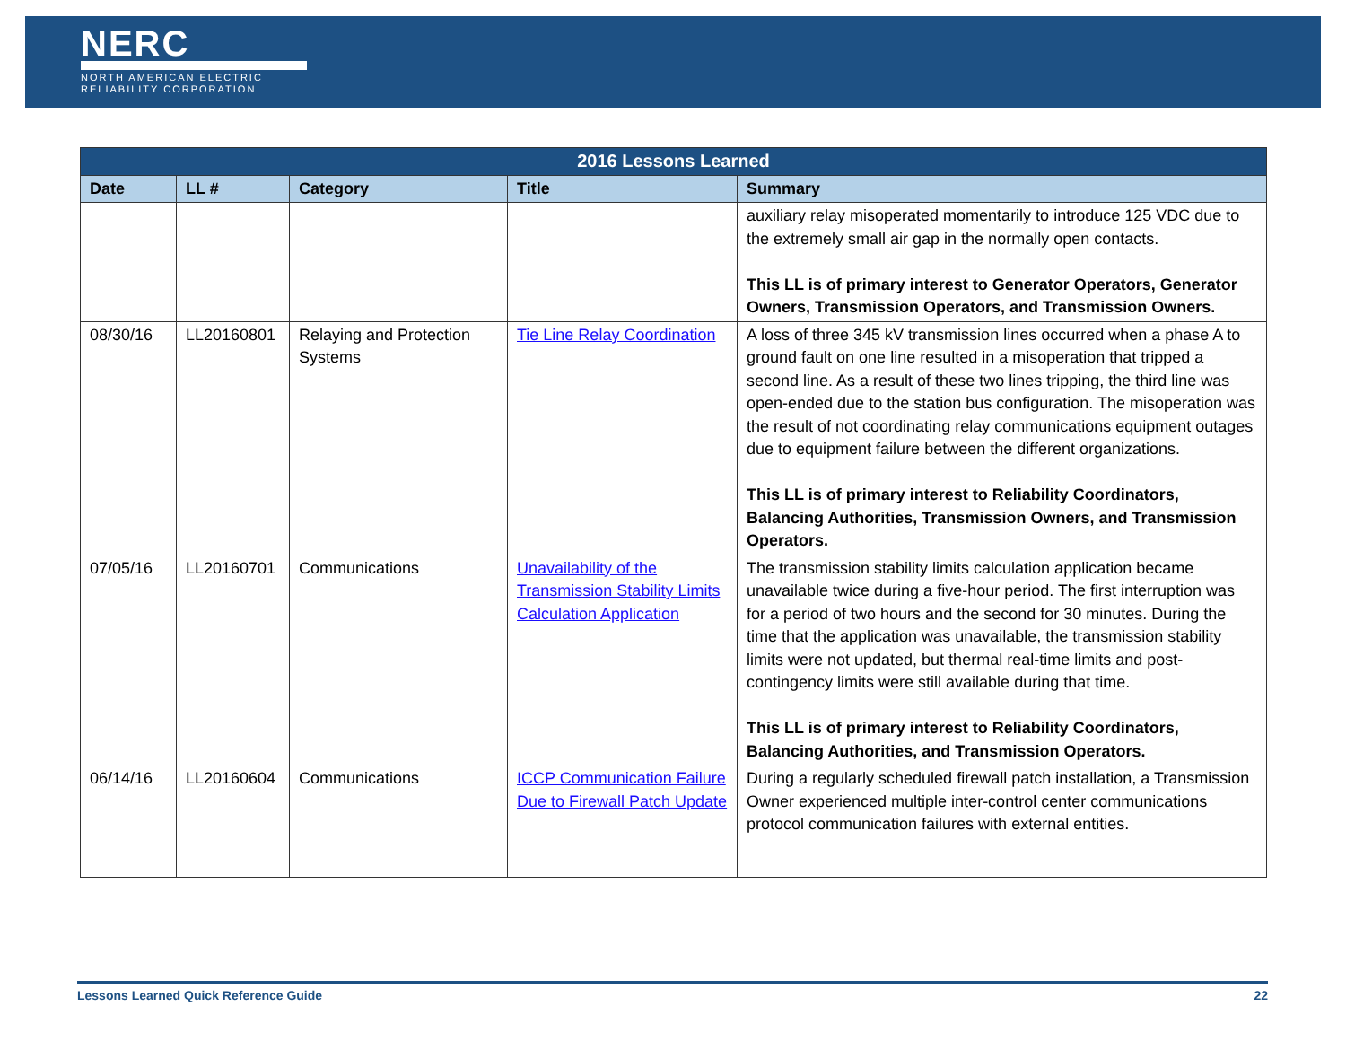NERC
NORTH AMERICAN ELECTRIC
RELIABILITY CORPORATION
| 2016 Lessons Learned | | | | |
| --- | --- | --- | --- | --- |
| Date | LL # | Category | Title | Summary |
| | | | | auxiliary relay misoperated momentarily to introduce 125 VDC due to the extremely small air gap in the normally open contacts. This LL is of primary interest to Generator Operators, Generator Owners, Transmission Operators, and Transmission Owners. |
| 08/30/16 | LL20160801 | Relaying and Protection Systems | Tie Line Relay Coordination | A loss of three 345 kV transmission lines occurred when a phase A to ground fault on one line resulted in a misoperation that tripped a second line. As a result of these two lines tripping, the third line was open-ended due to the station bus configuration. The misoperation was the result of not coordinating relay communications equipment outages due to equipment failure between the different organizations. This LL is of primary interest to Reliability Coordinators, Balancing Authorities, Transmission Owners, and Transmission Operators. |
| 07/05/16 | LL20160701 | Communications | Unavailability of the Transmission Stability Limits Calculation Application | The transmission stability limits calculation application became unavailable twice during a five-hour period. The first interruption was for a period of two hours and the second for 30 minutes. During the time that the application was unavailable, the transmission stability limits were not updated, but thermal real-time limits and post-contingency limits were still available during that time. This LL is of primary interest to Reliability Coordinators, Balancing Authorities, and Transmission Operators. |
| 06/14/16 | LL20160604 | Communications | ICCP Communication Failure Due to Firewall Patch Update | During a regularly scheduled firewall patch installation, a Transmission Owner experienced multiple inter-control center communications protocol communication failures with external entities. |
Lessons Learned Quick Reference Guide 22